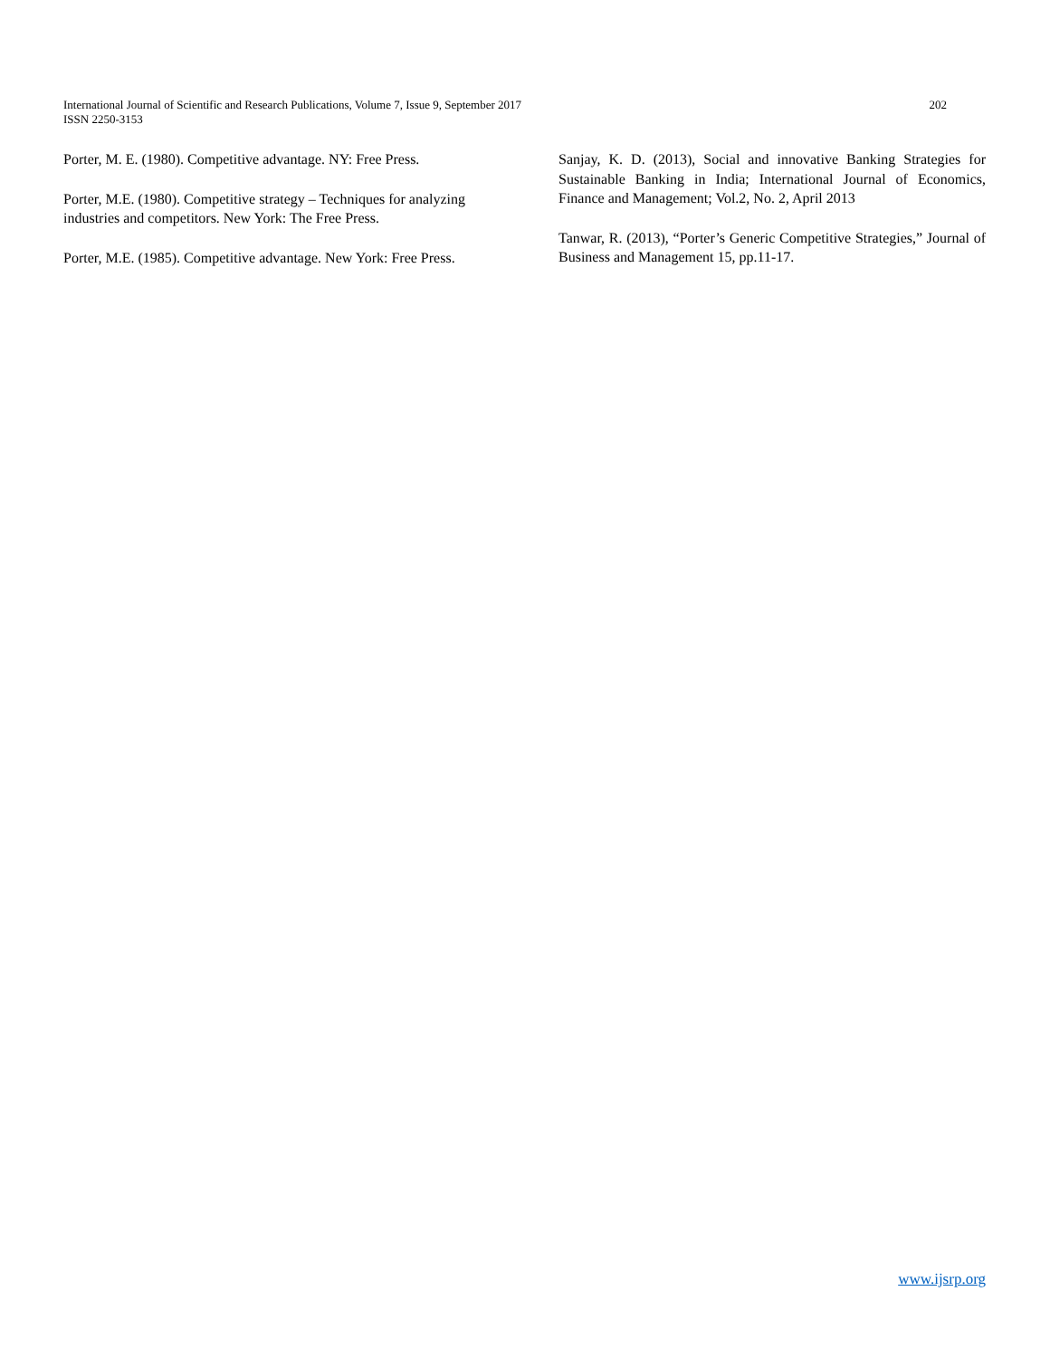International Journal of Scientific and Research Publications, Volume 7, Issue 9, September 2017
ISSN 2250-3153
202
Porter, M. E. (1980). Competitive advantage. NY: Free Press.
Porter, M.E. (1980). Competitive strategy – Techniques for analyzing industries and competitors. New York: The Free Press.
Porter, M.E. (1985). Competitive advantage. New York: Free Press.
Sanjay, K. D. (2013), Social and innovative Banking Strategies for Sustainable Banking in India; International Journal of Economics, Finance and Management; Vol.2, No. 2, April 2013
Tanwar, R. (2013), “Porter’s Generic Competitive Strategies,” Journal of Business and Management 15, pp.11-17.
www.ijsrp.org